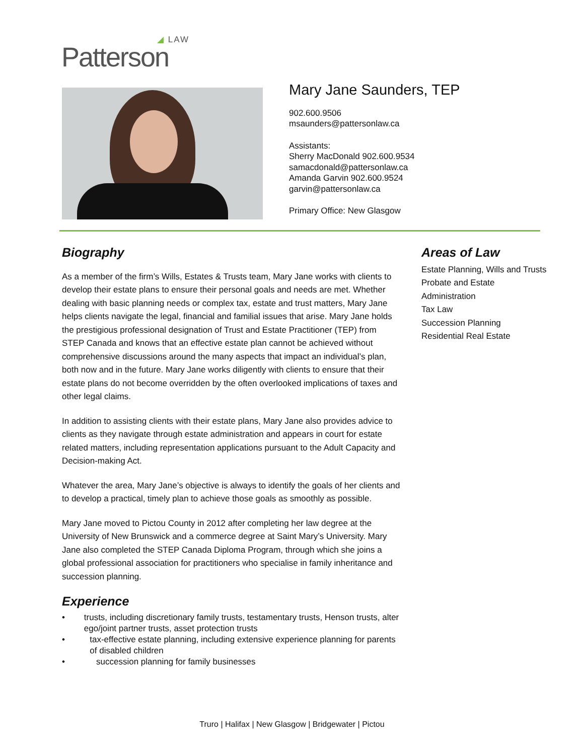◢ LAW
Patterson
Mary Jane Saunders, TEP
902.600.9506
msaunders@pattersonlaw.ca
Assistants:
Sherry MacDonald 902.600.9534
samacdonald@pattersonlaw.ca
Amanda Garvin 902.600.9524
garvin@pattersonlaw.ca
Primary Office: New Glasgow
Biography
As a member of the firm’s Wills, Estates & Trusts team, Mary Jane works with clients to develop their estate plans to ensure their personal goals and needs are met. Whether dealing with basic planning needs or complex tax, estate and trust matters, Mary Jane helps clients navigate the legal, financial and familial issues that arise. Mary Jane holds the prestigious professional designation of Trust and Estate Practitioner (TEP) from STEP Canada and knows that an effective estate plan cannot be achieved without comprehensive discussions around the many aspects that impact an individual’s plan, both now and in the future. Mary Jane works diligently with clients to ensure that their estate plans do not become overridden by the often overlooked implications of taxes and other legal claims.
In addition to assisting clients with their estate plans, Mary Jane also provides advice to clients as they navigate through estate administration and appears in court for estate related matters, including representation applications pursuant to the Adult Capacity and Decision-making Act.
Whatever the area, Mary Jane’s objective is always to identify the goals of her clients and to develop a practical, timely plan to achieve those goals as smoothly as possible.
Mary Jane moved to Pictou County in 2012 after completing her law degree at the University of New Brunswick and a commerce degree at Saint Mary’s University. Mary Jane also completed the STEP Canada Diploma Program, through which she joins a global professional association for practitioners who specialise in family inheritance and succession planning.
Experience
• trusts, including discretionary family trusts, testamentary trusts, Henson trusts, alter ego/joint partner trusts, asset protection trusts
• tax-effective estate planning, including extensive experience planning for parents of disabled children
• succession planning for family businesses
Areas of Law
Estate Planning, Wills and Trusts
Probate and Estate
Administration
Tax Law
Succession Planning
Residential Real Estate
Truro | Halifax | New Glasgow | Bridgewater | Pictou